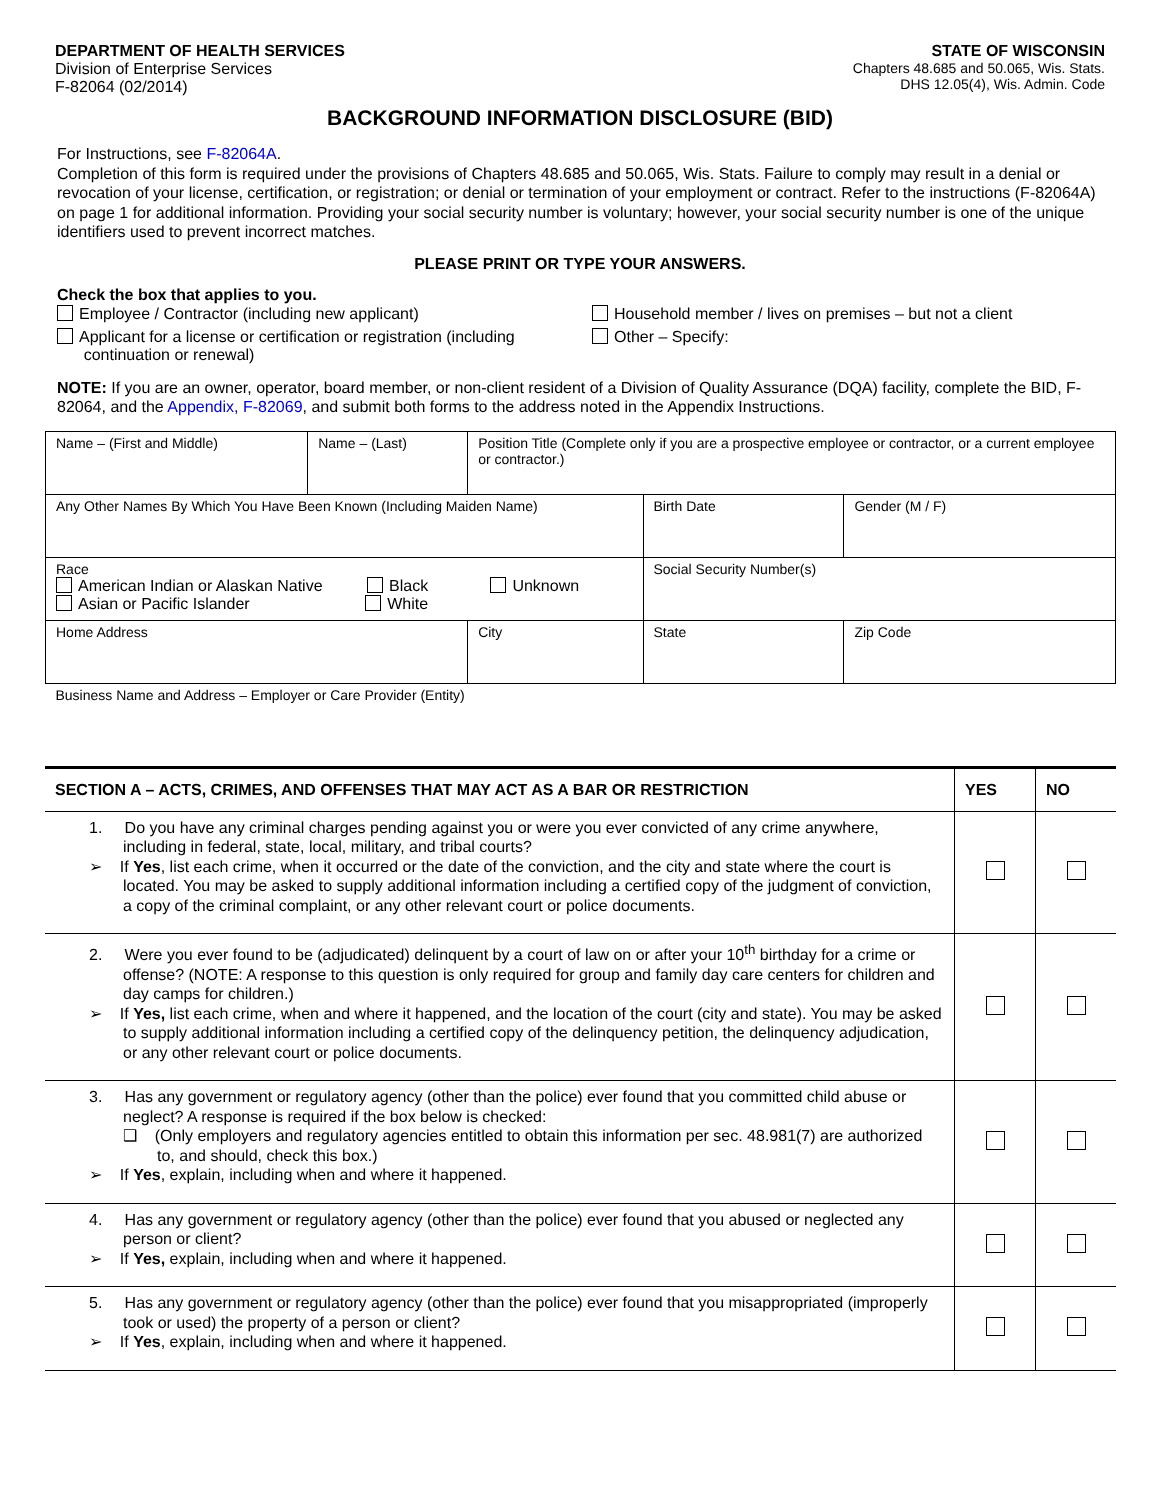DEPARTMENT OF HEALTH SERVICES
Division of Enterprise Services
F-82064 (02/2014)
STATE OF WISCONSIN
Chapters 48.685 and 50.065, Wis. Stats.
DHS 12.05(4), Wis. Admin. Code
BACKGROUND INFORMATION DISCLOSURE (BID)
For Instructions, see F-82064A.
Completion of this form is required under the provisions of Chapters 48.685 and 50.065, Wis. Stats. Failure to comply may result in a denial or revocation of your license, certification, or registration; or denial or termination of your employment or contract. Refer to the instructions (F-82064A) on page 1 for additional information. Providing your social security number is voluntary; however, your social security number is one of the unique identifiers used to prevent incorrect matches.
PLEASE PRINT OR TYPE YOUR ANSWERS.
Check the box that applies to you.
Employee / Contractor (including new applicant)
Applicant for a license or certification or registration (including
continuation or renewal)
Household member / lives on premises – but not a client
Other – Specify:
NOTE: If you are an owner, operator, board member, or non-client resident of a Division of Quality Assurance (DQA) facility, complete the BID, F-82064, and the Appendix, F-82069, and submit both forms to the address noted in the Appendix Instructions.
| Name – (First and Middle) | Name – (Last) | Position Title (Complete only if you are a prospective employee or contractor, or a current employee or contractor.) | | |
| Any Other Names By Which You Have Been Known (Including Maiden Name) | | | Birth Date | Gender (M / F) |
| Race American Indian or Alaskan Native Black Unknown Asian or Pacific Islander White | | | Social Security Number(s) | |
| Home Address | | City | State | Zip Code |
| Business Name and Address – Employer or Care Provider (Entity) | | | | |
| SECTION A – ACTS, CRIMES, AND OFFENSES THAT MAY ACT AS A BAR OR RESTRICTION | YES | NO |
| --- | --- | --- |
| 1. Do you have any criminal charges pending against you or were you ever convicted of any crime anywhere, including in federal, state, local, military, and tribal courts? ➢ If Yes , list each crime, when it occurred or the date of the conviction, and the city and state where the court is located. You may be asked to supply additional information including a certified copy of the judgment of conviction, a copy of the criminal complaint, or any other relevant court or police documents. | | |
| 2. Were you ever found to be (adjudicated) delinquent by a court of law on or after your 10<sup>th</sup> birthday for a crime or offense? (NOTE: A response to this question is only required for group and family day care centers for children and day camps for children.) ➢ If Yes, list each crime, when and where it happened, and the location of the court (city and state). You may be asked to supply additional information including a certified copy of the delinquency petition, the delinquency adjudication, or any other relevant court or police documents. | | |
| 3. Has any government or regulatory agency (other than the police) ever found that you committed child abuse or neglect? A response is required if the box below is checked: ❑ (Only employers and regulatory agencies entitled to obtain this information per sec. 48.981(7) are authorized to, and should, check this box.) ➢ If Yes , explain, including when and where it happened. | | |
| 4. Has any government or regulatory agency (other than the police) ever found that you abused or neglected any person or client? ➢ If Yes, explain, including when and where it happened. | | |
| 5. Has any government or regulatory agency (other than the police) ever found that you misappropriated (improperly took or used) the property of a person or client? ➢ If Yes , explain, including when and where it happened. | | |